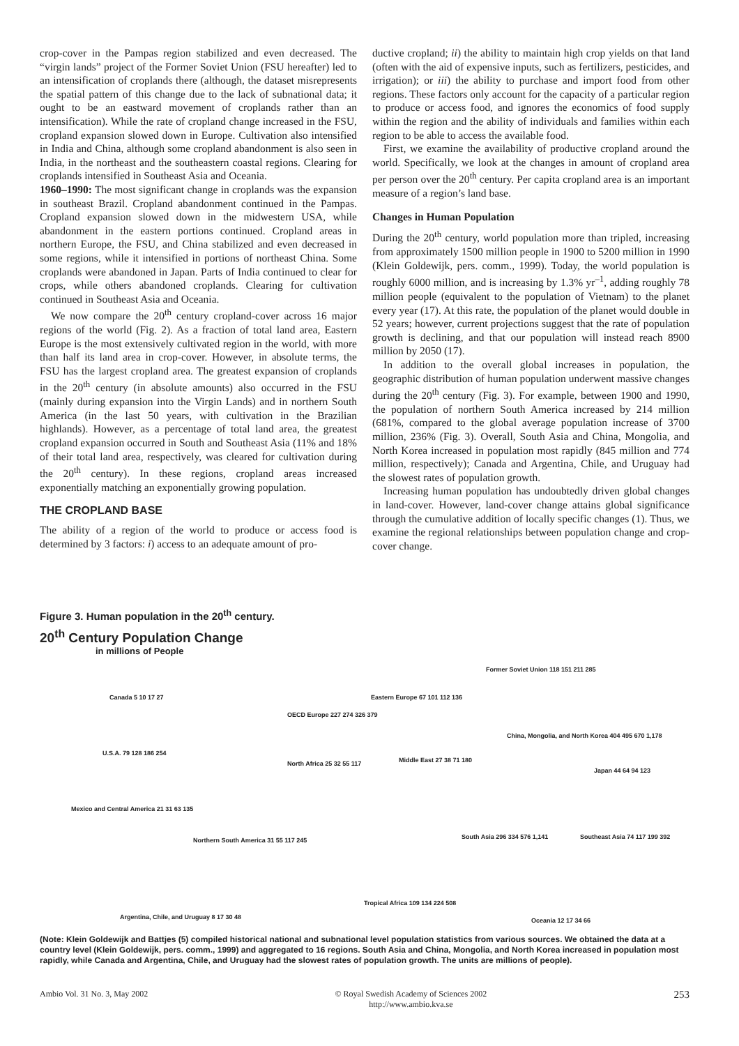crop-cover in the Pampas region stabilized and even decreased. The “virgin lands” project of the Former Soviet Union (FSU hereafter) led to an intensification of croplands there (although, the dataset misrepresents the spatial pattern of this change due to the lack of subnational data; it ought to be an eastward movement of croplands rather than an intensification). While the rate of cropland change increased in the FSU, cropland expansion slowed down in Europe. Cultivation also intensified in India and China, although some cropland abandonment is also seen in India, in the northeast and the southeastern coastal regions. Clearing for croplands intensified in Southeast Asia and Oceania.
1960–1990: The most significant change in croplands was the expansion in southeast Brazil. Cropland abandonment continued in the Pampas. Cropland expansion slowed down in the midwestern USA, while abandonment in the eastern portions continued. Cropland areas in northern Europe, the FSU, and China stabilized and even decreased in some regions, while it intensified in portions of northeast China. Some croplands were abandoned in Japan. Parts of India continued to clear for crops, while others abandoned croplands. Clearing for cultivation continued in Southeast Asia and Oceania.
We now compare the 20<sup>th</sup> century cropland-cover across 16 major regions of the world (Fig. 2). As a fraction of total land area, Eastern Europe is the most extensively cultivated region in the world, with more than half its land area in crop-cover. However, in absolute terms, the FSU has the largest cropland area. The greatest expansion of croplands in the 20<sup>th</sup> century (in absolute amounts) also occurred in the FSU (mainly during expansion into the Virgin Lands) and in northern South America (in the last 50 years, with cultivation in the Brazilian highlands). However, as a percentage of total land area, the greatest cropland expansion occurred in South and Southeast Asia (11% and 18% of their total land area, respectively, was cleared for cultivation during the 20<sup>th</sup> century). In these regions, cropland areas increased exponentially matching an exponentially growing population.
THE CROPLAND BASE
The ability of a region of the world to produce or access food is determined by 3 factors: i) access to an adequate amount of pro-
ductive cropland; ii) the ability to maintain high crop yields on that land (often with the aid of expensive inputs, such as fertilizers, pesticides, and irrigation); or iii) the ability to purchase and import food from other regions. These factors only account for the capacity of a particular region to produce or access food, and ignores the economics of food supply within the region and the ability of individuals and families within each region to be able to access the available food.
First, we examine the availability of productive cropland around the world. Specifically, we look at the changes in amount of cropland area per person over the 20<sup>th</sup> century. Per capita cropland area is an important measure of a region’s land base.
Changes in Human Population
During the 20<sup>th</sup> century, world population more than tripled, increasing from approximately 1500 million people in 1900 to 5200 million in 1990 (Klein Goldewijk, pers. comm., 1999). Today, the world population is roughly 6000 million, and is increasing by 1.3% yr<sup>–1</sup>, adding roughly 78 million people (equivalent to the population of Vietnam) to the planet every year (17). At this rate, the population of the planet would double in 52 years; however, current projections suggest that the rate of population growth is declining, and that our population will instead reach 8900 million by 2050 (17).
In addition to the overall global increases in population, the geographic distribution of human population underwent massive changes during the 20<sup>th</sup> century (Fig. 3). For example, between 1900 and 1990, the population of northern South America increased by 214 million (681%, compared to the global average population increase of 3700 million, 236% (Fig. 3). Overall, South Asia and China, Mongolia, and North Korea increased in population most rapidly (845 million and 774 million, respectively); Canada and Argentina, Chile, and Uruguay had the slowest rates of population growth.
Increasing human population has undoubtedly driven global changes in land-cover. However, land-cover change attains global significance through the cumulative addition of locally specific changes (1). Thus, we examine the regional relationships between population change and crop-cover change.
Figure 3. Human population in the 20<sup>th</sup> century.
20<sup>th</sup> Century Population Change
in millions of People
Canada 5 10 17 27
U.S.A. 79 128 186 254
Mexico and Central America 21 31 63 135
Northern South America 31 55 117 245
Argentina, Chile, and Uruguay 8 17 30 48
OECD Europe 227 274 326 379
Eastern Europe 67 101 112 136
North Africa 25 32 55 117 Middle East 27 38 71 180
Tropical Africa 109 134 224 508
Former Soviet Union 118 151 211 285
China, Mongolia, and North Korea 404 495 670 1,178
Japan 44 64 94 123
South Asia 296 334 576 1,141 Southeast Asia 74 117 199 392
Oceania 12 17 34 66
(Note: Klein Goldewijk and Battjes (5) compiled historical national and subnational level population statistics from various sources. We obtained the data at a country level (Klein Goldewijk, pers. comm., 1999) and aggregated to 16 regions. South Asia and China, Mongolia, and North Korea increased in population most rapidly, while Canada and Argentina, Chile, and Uruguay had the slowest rates of population growth. The units are millions of people).
Ambio Vol. 31 No. 3, May 2002 © Royal Swedish Academy of Sciences 2002
http://www.ambio.kva.se 253